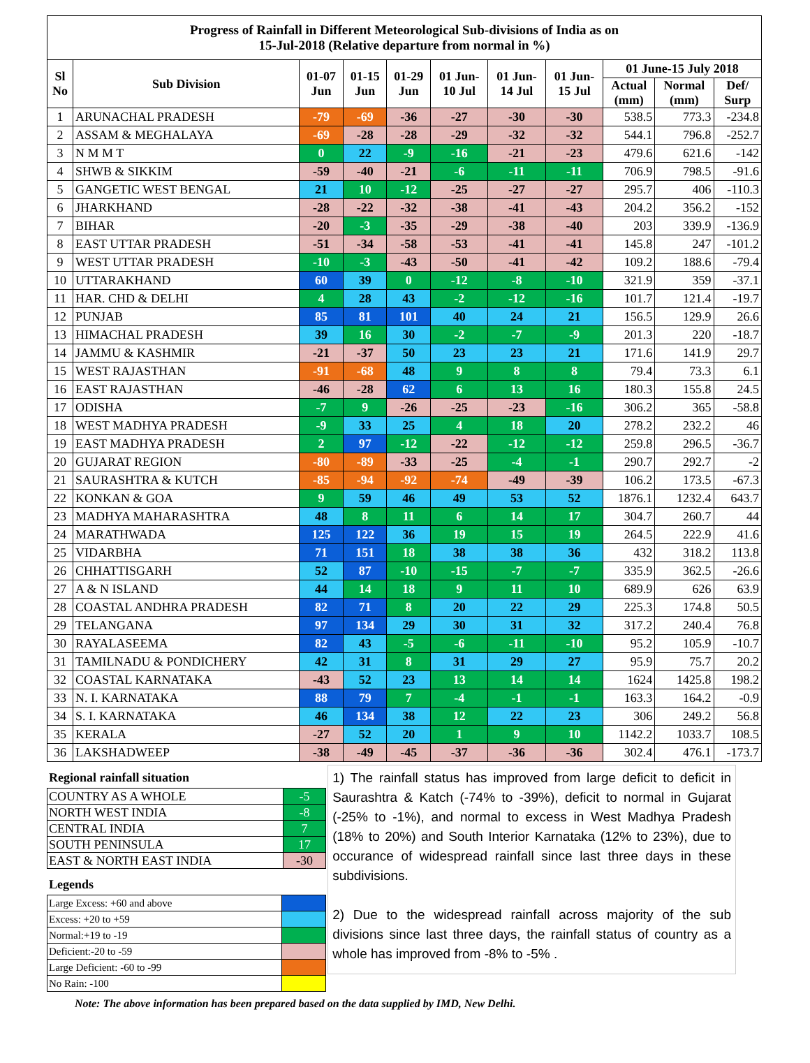| Progress of Rainfall in Different Meteorological Sub-divisions of India as on 15-Jul-2018 (Relative departure from normal in %) | | | | | | | | | | |
| Sl No | Sub Division | 01-07 Jun | 01-15 Jun | 01-29 Jun | 01 Jun- 10 Jul | 01 Jun- 14 Jul | 01 Jun- 15 Jul | 01 June-15 July 2018 | | |
| | | | | | | | | Actual (mm) | Normal (mm) | Def/ Surp |
| 1 | ARUNACHAL PRADESH | -79 | -69 | -36 | -27 | -30 | -30 | 538.5 | 773.3 | -234.8 |
| 2 | ASSAM & MEGHALAYA | -69 | -28 | -28 | -29 | -32 | -32 | 544.1 | 796.8 | -252.7 |
| 3 | N M M T | 0 | 22 | -9 | -16 | -21 | -23 | 479.6 | 621.6 | -142 |
| 4 | SHWB & SIKKIM | -59 | -40 | -21 | -6 | -11 | -11 | 706.9 | 798.5 | -91.6 |
| 5 | GANGETIC WEST BENGAL | 21 | 10 | -12 | -25 | -27 | -27 | 295.7 | 406 | -110.3 |
| 6 | JHARKHAND | -28 | -22 | -32 | -38 | -41 | -43 | 204.2 | 356.2 | -152 |
| 7 | BIHAR | -20 | -3 | -35 | -29 | -38 | -40 | 203 | 339.9 | -136.9 |
| 8 | EAST UTTAR PRADESH | -51 | -34 | -58 | -53 | -41 | -41 | 145.8 | 247 | -101.2 |
| 9 | WEST UTTAR PRADESH | -10 | -3 | -43 | -50 | -41 | -42 | 109.2 | 188.6 | -79.4 |
| 10 | UTTARAKHAND | 60 | 39 | 0 | -12 | -8 | -10 | 321.9 | 359 | -37.1 |
| 11 | HAR. CHD & DELHI | 4 | 28 | 43 | -2 | -12 | -16 | 101.7 | 121.4 | -19.7 |
| 12 | PUNJAB | 85 | 81 | 101 | 40 | 24 | 21 | 156.5 | 129.9 | 26.6 |
| 13 | HIMACHAL PRADESH | 39 | 16 | 30 | -2 | -7 | -9 | 201.3 | 220 | -18.7 |
| 14 | JAMMU & KASHMIR | -21 | -37 | 50 | 23 | 23 | 21 | 171.6 | 141.9 | 29.7 |
| 15 | WEST RAJASTHAN | -91 | -68 | 48 | 9 | 8 | 8 | 79.4 | 73.3 | 6.1 |
| 16 | EAST RAJASTHAN | -46 | -28 | 62 | 6 | 13 | 16 | 180.3 | 155.8 | 24.5 |
| 17 | ODISHA | -7 | 9 | -26 | -25 | -23 | -16 | 306.2 | 365 | -58.8 |
| 18 | WEST MADHYA PRADESH | -9 | 33 | 25 | 4 | 18 | 20 | 278.2 | 232.2 | 46 |
| 19 | EAST MADHYA PRADESH | 2 | 97 | -12 | -22 | -12 | -12 | 259.8 | 296.5 | -36.7 |
| 20 | GUJARAT REGION | -80 | -89 | -33 | -25 | -4 | -1 | 290.7 | 292.7 | -2 |
| 21 | SAURASHTRA & KUTCH | -85 | -94 | -92 | -74 | -49 | -39 | 106.2 | 173.5 | -67.3 |
| 22 | KONKAN & GOA | 9 | 59 | 46 | 49 | 53 | 52 | 1876.1 | 1232.4 | 643.7 |
| 23 | MADHYA MAHARASHTRA | 48 | 8 | 11 | 6 | 14 | 17 | 304.7 | 260.7 | 44 |
| 24 | MARATHWADA | 125 | 122 | 36 | 19 | 15 | 19 | 264.5 | 222.9 | 41.6 |
| 25 | VIDARBHA | 71 | 151 | 18 | 38 | 38 | 36 | 432 | 318.2 | 113.8 |
| 26 | CHHATTISGARH | 52 | 87 | -10 | -15 | -7 | -7 | 335.9 | 362.5 | -26.6 |
| 27 | A & N ISLAND | 44 | 14 | 18 | 9 | 11 | 10 | 689.9 | 626 | 63.9 |
| 28 | COASTAL ANDHRA PRADESH | 82 | 71 | 8 | 20 | 22 | 29 | 225.3 | 174.8 | 50.5 |
| 29 | TELANGANA | 97 | 134 | 29 | 30 | 31 | 32 | 317.2 | 240.4 | 76.8 |
| 30 | RAYALASEEMA | 82 | 43 | -5 | -6 | -11 | -10 | 95.2 | 105.9 | -10.7 |
| 31 | TAMILNADU & PONDICHERY | 42 | 31 | 8 | 31 | 29 | 27 | 95.9 | 75.7 | 20.2 |
| 32 | COASTAL KARNATAKA | -43 | 52 | 23 | 13 | 14 | 14 | 1624 | 1425.8 | 198.2 |
| 33 | N. I. KARNATAKA | 88 | 79 | 7 | -4 | -1 | -1 | 163.3 | 164.2 | -0.9 |
| 34 | S. I. KARNATAKA | 46 | 134 | 38 | 12 | 22 | 23 | 306 | 249.2 | 56.8 |
| 35 | KERALA | -27 | 52 | 20 | 1 | 9 | 10 | 1142.2 | 1033.7 | 108.5 |
| 36 | LAKSHADWEEP | -38 | -49 | -45 | -37 | -36 | -36 | 302.4 | 476.1 | -173.7 |
Regional rainfall situation
| COUNTRY AS A WHOLE | -5 |
| NORTH WEST INDIA | -8 |
| CENTRAL INDIA | 7 |
| SOUTH PENINSULA | 17 |
| EAST & NORTH EAST INDIA | -30 |
Legends
| Large Excess: +60 and above | |
| Excess: +20 to +59 | |
| Normal:+19 to -19 | |
| Deficient:-20 to -59 | |
| Large Deficient: -60 to -99 | |
| No Rain: -100 | |
1) The rainfall status has improved from large deficit to deficit in Saurashtra & Katch (-74% to -39%), deficit to normal in Gujarat (-25% to -1%), and normal to excess in West Madhya Pradesh (18% to 20%) and South Interior Karnataka (12% to 23%), due to occurance of widespread rainfall since last three days in these subdivisions.
2) Due to the widespread rainfall across majority of the sub divisions since last three days, the rainfall status of country as a whole has improved from -8% to -5% .
Note: The above information has been prepared based on the data supplied by IMD, New Delhi.